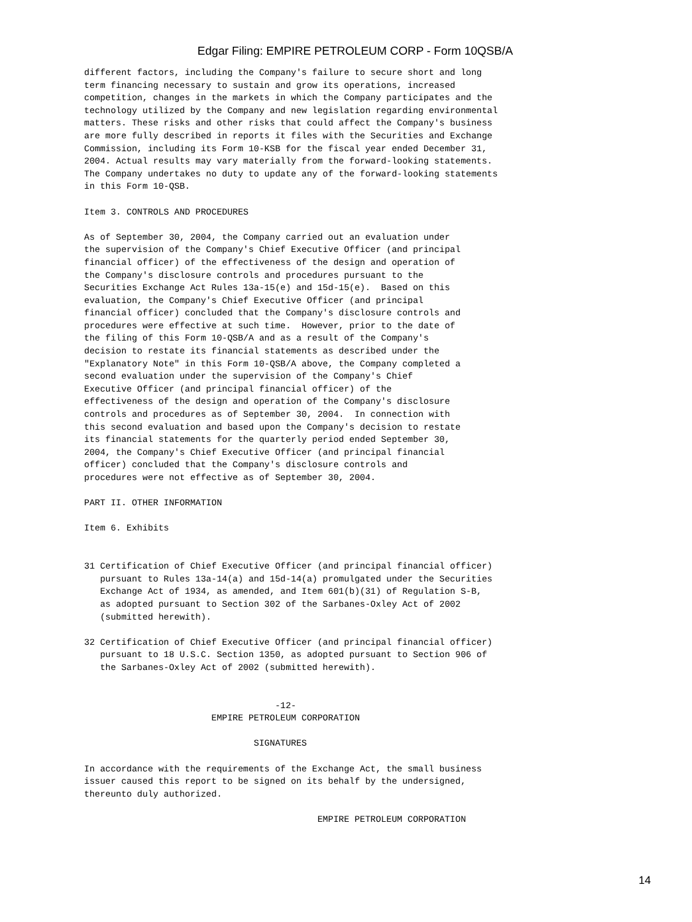Edgar Filing: EMPIRE PETROLEUM CORP - Form 10QSB/A
different factors, including the Company's failure to secure short and long
term financing necessary to sustain and grow its operations, increased
competition, changes in the markets in which the Company participates and the
technology utilized by the Company and new legislation regarding environmental
matters. These risks and other risks that could affect the Company's business
are more fully described in reports it files with the Securities and Exchange
Commission, including its Form 10-KSB for the fiscal year ended December 31,
2004. Actual results may vary materially from the forward-looking statements.
The Company undertakes no duty to update any of the forward-looking statements
in this Form 10-QSB.

Item 3. CONTROLS AND PROCEDURES

As of September 30, 2004, the Company carried out an evaluation under
the supervision of the Company's Chief Executive Officer (and principal
financial officer) of the effectiveness of the design and operation of
the Company's disclosure controls and procedures pursuant to the
Securities Exchange Act Rules 13a-15(e) and 15d-15(e).  Based on this
evaluation, the Company's Chief Executive Officer (and principal
financial officer) concluded that the Company's disclosure controls and
procedures were effective at such time.  However, prior to the date of
the filing of this Form 10-QSB/A and as a result of the Company's
decision to restate its financial statements as described under the
"Explanatory Note" in this Form 10-QSB/A above, the Company completed a
second evaluation under the supervision of the Company's Chief
Executive Officer (and principal financial officer) of the
effectiveness of the design and operation of the Company's disclosure
controls and procedures as of September 30, 2004.  In connection with
this second evaluation and based upon the Company's decision to restate
its financial statements for the quarterly period ended September 30,
2004, the Company's Chief Executive Officer (and principal financial
officer) concluded that the Company's disclosure controls and
procedures were not effective as of September 30, 2004.

PART II. OTHER INFORMATION

Item 6. Exhibits


31 Certification of Chief Executive Officer (and principal financial officer)
   pursuant to Rules 13a-14(a) and 15d-14(a) promulgated under the Securities
   Exchange Act of 1934, as amended, and Item 601(b)(31) of Regulation S-B,
   as adopted pursuant to Section 302 of the Sarbanes-Oxley Act of 2002
   (submitted herewith).

32 Certification of Chief Executive Officer (and principal financial officer)
   pursuant to 18 U.S.C. Section 1350, as adopted pursuant to Section 906 of
   the Sarbanes-Oxley Act of 2002 (submitted herewith).


                                    -12-
                        EMPIRE PETROLEUM CORPORATION

                                SIGNATURES

In accordance with the requirements of the Exchange Act, the small business
issuer caused this report to be signed on its behalf by the undersigned,
thereunto duly authorized.

                                            EMPIRE PETROLEUM CORPORATION
14